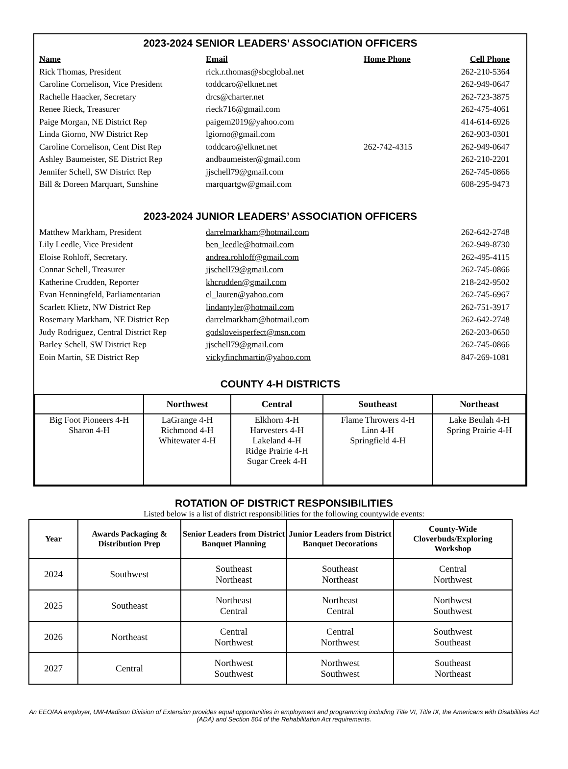2023-2024 SENIOR LEADERS’ ASSOCIATION OFFICERS
| Name | Email | Home Phone | Cell Phone |
| --- | --- | --- | --- |
| Rick Thomas, President | rick.r.thomas@sbcglobal.net | | 262-210-5364 |
| Caroline Cornelison, Vice President | toddcaro@elknet.net | | 262-949-0647 |
| Rachelle Haacker, Secretary | drcs@charter.net | | 262-723-3875 |
| Renee Rieck, Treasurer | rieck716@gmail.com | | 262-475-4061 |
| Paige Morgan, NE District Rep | paigem2019@yahoo.com | | 414-614-6926 |
| Linda Giorno, NW District Rep | lgiorno@gmail.com | | 262-903-0301 |
| Caroline Cornelison, Cent Dist Rep | toddcaro@elknet.net | 262-742-4315 | 262-949-0647 |
| Ashley Baumeister, SE District Rep | andbaumeister@gmail.com | | 262-210-2201 |
| Jennifer Schell, SW District Rep | jjschell79@gmail.com | | 262-745-0866 |
| Bill & Doreen Marquart, Sunshine | marquartgw@gmail.com | | 608-295-9473 |
2023-2024 JUNIOR LEADERS’ ASSOCIATION OFFICERS
| Matthew Markham, President | darrelmarkham@hotmail.com | | 262-642-2748 |
| Lily Leedle, Vice President | ben_leedle@hotmail.com | | 262-949-8730 |
| Eloise Rohloff, Secretary. | andrea.rohloff@gmail.com | | 262-495-4115 |
| Connar Schell, Treasurer | jjschell79@gmail.com | | 262-745-0866 |
| Katherine Crudden, Reporter | khcrudden@gmail.com | | 218-242-9502 |
| Evan Henningfeld, Parliamentarian | el_lauren@yahoo.com | | 262-745-6967 |
| Scarlett Klietz, NW District Rep | lindantyler@hotmail.com | | 262-751-3917 |
| Rosemary Markham, NE District Rep | darrelmarkham@hotmail.com | | 262-642-2748 |
| Judy Rodriguez, Central District Rep | godsloveisperfect@msn.com | | 262-203-0650 |
| Barley Schell, SW District Rep | jjschell79@gmail.com | | 262-745-0866 |
| Eoin Martin, SE District Rep | vickyfinchmartin@yahoo.com | | 847-269-1081 |
COUNTY 4-H DISTRICTS
| | Northwest | Central | Southeast | Northeast |
| --- | --- | --- | --- | --- |
| Big Foot Pioneers 4-H Sharon 4-H | LaGrange 4-H Richmond 4-H Whitewater 4-H | Elkhorn 4-H Harvesters 4-H Lakeland 4-H Ridge Prairie 4-H Sugar Creek 4-H | Flame Throwers 4-H Linn 4-H Springfield 4-H | Lake Beulah 4-H Spring Prairie 4-H |
ROTATION OF DISTRICT RESPONSIBILITIES
Listed below is a list of district responsibilities for the following countywide events:
| Year | Awards Packaging & Distribution Prep | Senior Leaders from District Banquet Planning | Junior Leaders from District Banquet Decorations | County-Wide Cloverbuds/Exploring Workshop |
| --- | --- | --- | --- | --- |
| 2024 | Southwest | Southeast Northeast | Southeast Northeast | Central Northwest |
| 2025 | Southeast | Northeast Central | Northeast Central | Northwest Southwest |
| 2026 | Northeast | Central Northwest | Central Northwest | Southwest Southeast |
| 2027 | Central | Northwest Southwest | Northwest Southwest | Southeast Northeast |
An EEO/AA employer, UW-Madison Division of Extension provides equal opportunities in employment and programming including Title VI, Title IX, the Americans with Disabilities Act (ADA) and Section 504 of the Rehabilitation Act requirements.